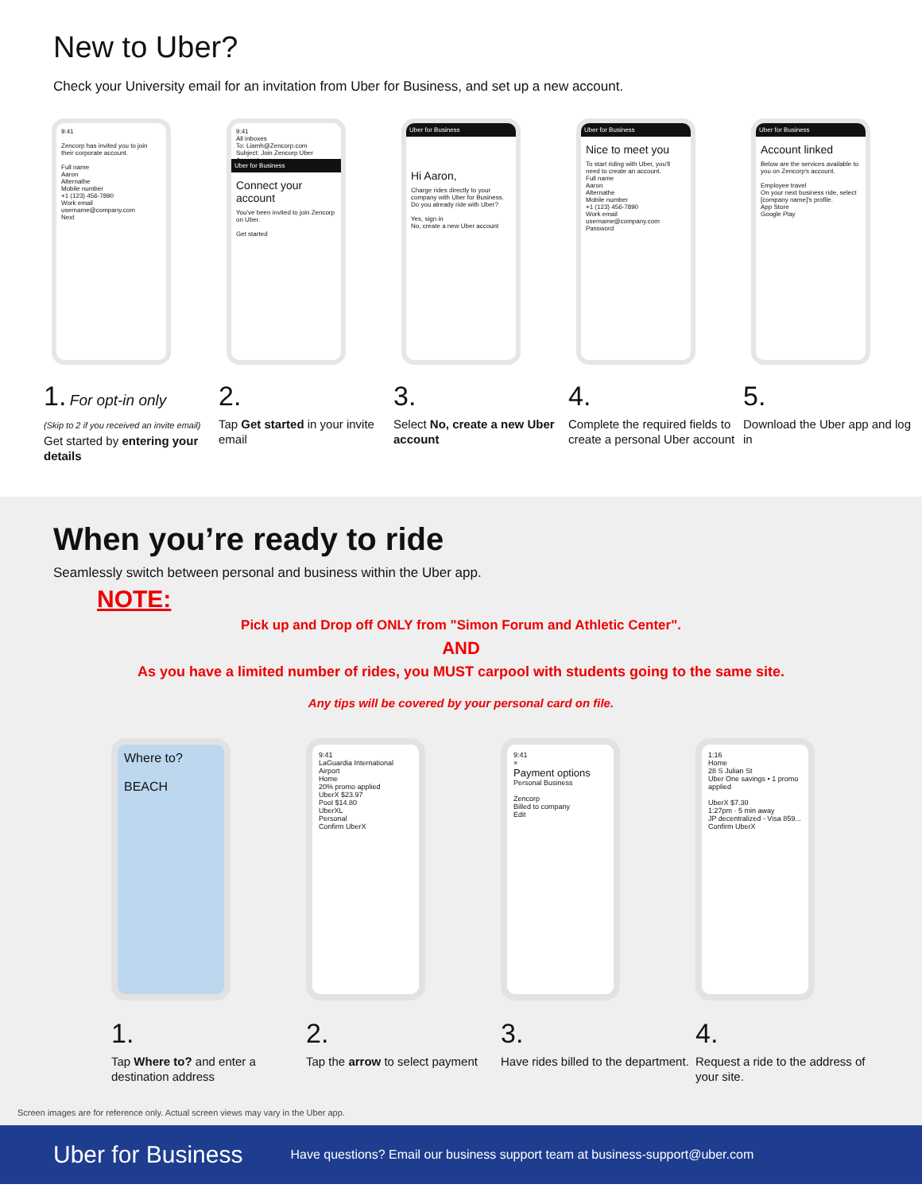New to Uber?
Check your University email for an invitation from Uber for Business, and set up a new account.
9:41
Zencorp has invited you to join their corporate account.
Full name
Aaron
Alternathe
Mobile number
+1 (123) 456-7890
Work email
username@company.com
Next
1. For opt-in only
(Skip to 2 if you received an invite email)
Get started by entering your details
9:41
All inboxes
To: Liamh@Zencorp.com
Subject: Join Zencorp Uber Account
Uber for Business
Connect your account
You've been invited to join Zencorp on Uber.
Get started
2.
Tap Get started in your invite email
Uber for Business
Hi Aaron,
Charge rides directly to your company with Uber for Business. Do you already ride with Uber?
Yes, sign in
No, create a new Uber account
3.
Select No, create a new Uber account
Uber for Business
Nice to meet you
To start riding with Uber, you'll need to create an account.
Full name
Aaron
Alternathe
Mobile number
+1 (123) 456-7890
Work email
username@company.com
Password
4.
Complete the required fields to create a personal Uber account
Uber for Business
Account linked
Below are the services available to you on Zencorp's account.
Employee travel
On your next business ride, select [company name]'s profile.
App Store
Google Play
5.
Download the Uber app and log in
When you’re ready to ride
Seamlessly switch between personal and business within the Uber app.
NOTE:
Pick up and Drop off ONLY from "Simon Forum and Athletic Center".
AND
As you have a limited number of rides, you MUST carpool with students going to the same site.
Any tips will be covered by your personal card on file.
Where to?
BEACH
1.
Tap Where to? and enter a destination address
9:41
LaGuardia International Airport
Home
20% promo applied
UberX $23.97
Pool $14.80
UberXL
Personal
Confirm UberX
2.
Tap the arrow to select payment
9:41
×
Payment options
Personal Business
Zencorp
Billed to company
Edit
3.
Have rides billed to the department.
1:16
Home
28 S Julian St
Uber One savings • 1 promo applied
UberX $7.30
1:27pm · 5 min away
JP decentralized - Visa 859...
Confirm UberX
4.
Request a ride to the address of your site.
Screen images are for reference only. Actual screen views may vary in the Uber app.
Uber for Business Have questions? Email our business support team at business-support@uber.com